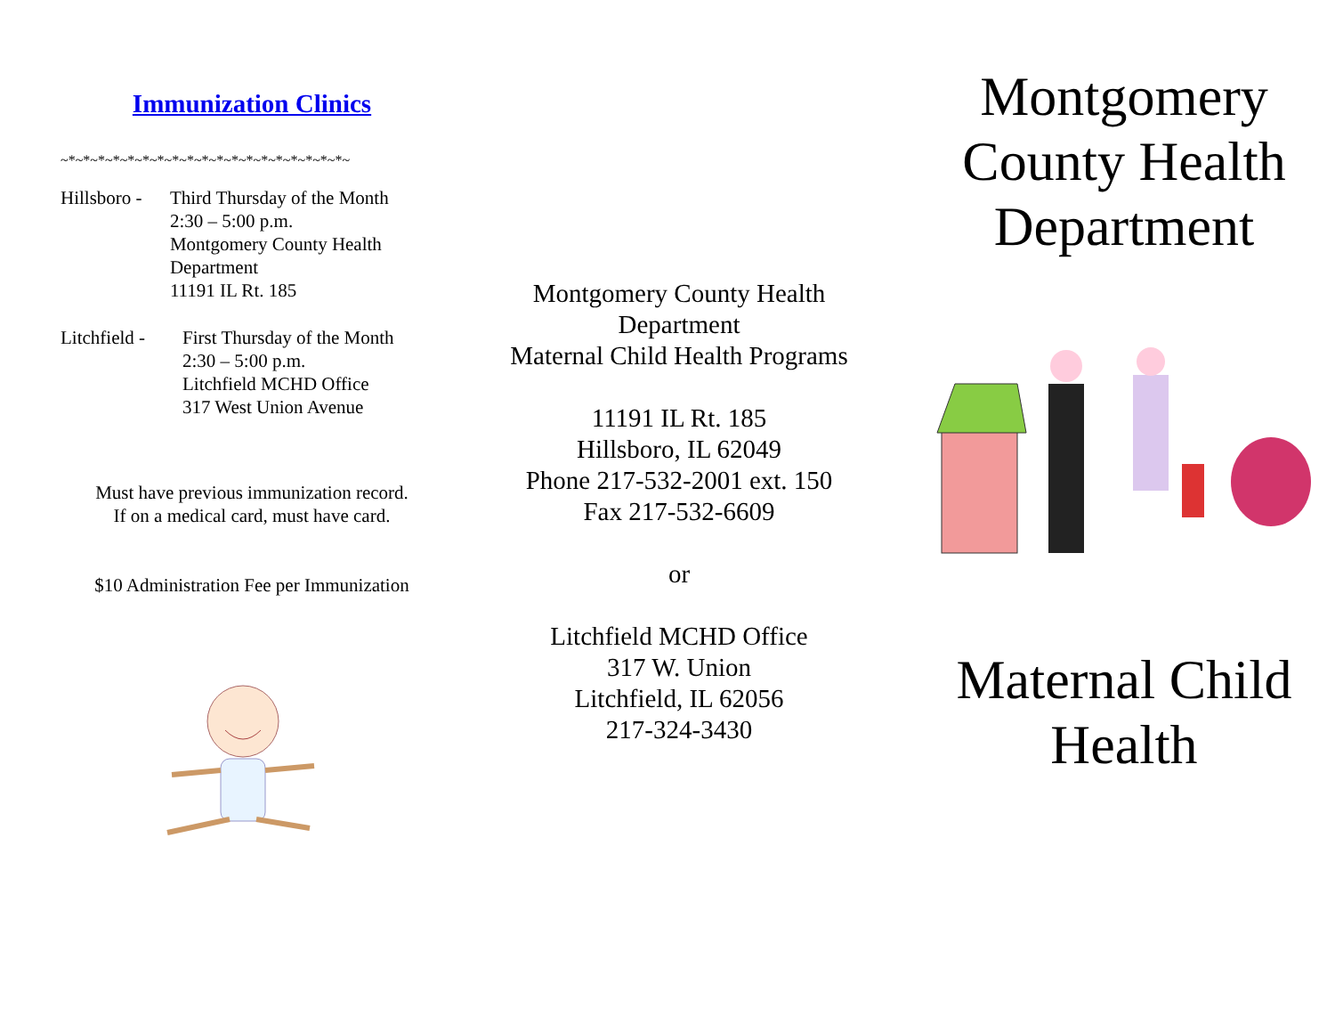Immunization Clinics
~*~*~*~*~*~*~*~*~*~*~*~*~*~*~*~*~*~*~*~
Hillsboro -
Third Thursday of the Month
2:30 – 5:00 p.m.
Montgomery County Health Department
11191 IL Rt. 185
Litchfield -
First Thursday of the Month
2:30 – 5:00 p.m.
Litchfield MCHD Office
317 West Union Avenue
Must have previous immunization record.
If on a medical card, must have card.
$10 Administration Fee per Immunization
Montgomery County Health
Department
Maternal Child Health Programs
11191 IL Rt. 185
Hillsboro, IL 62049
Phone 217-532-2001 ext. 150
Fax 217-532-6609
or
Litchfield MCHD Office
317 W. Union
Litchfield, IL 62056
217-324-3430
Montgomery County Health Department
Maternal Child Health